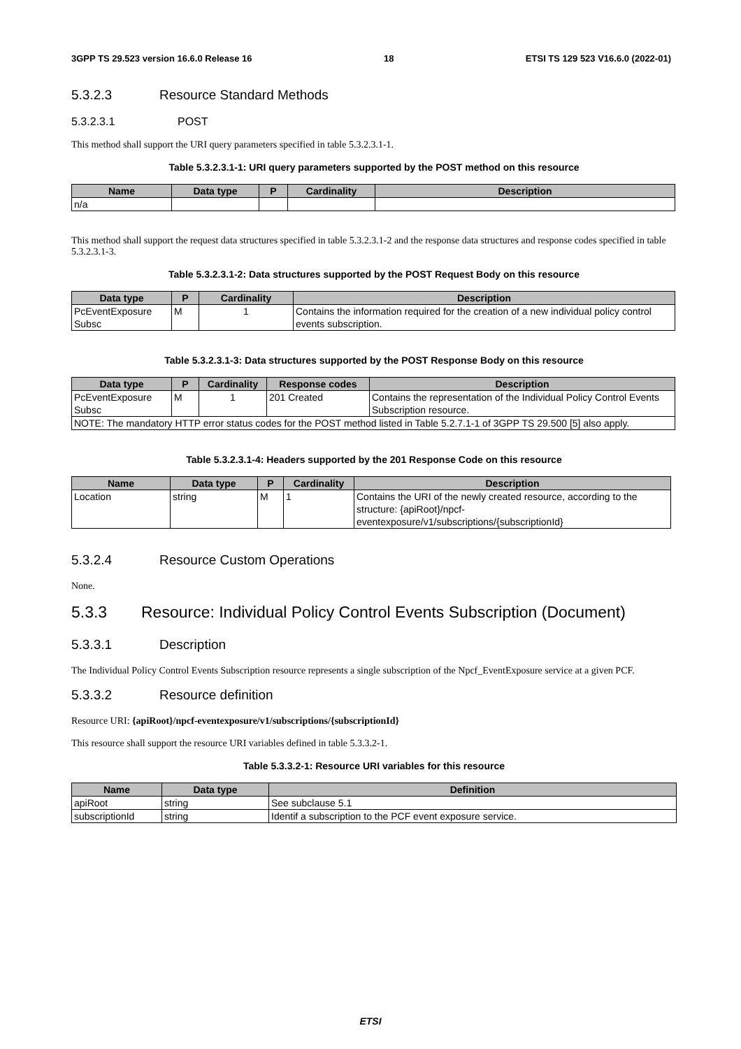3GPP TS 29.523 version 16.6.0 Release 16 18 ETSI TS 129 523 V16.6.0 (2022-01)
5.3.2.3 Resource Standard Methods
5.3.2.3.1 POST
This method shall support the URI query parameters specified in table 5.3.2.3.1-1.
Table 5.3.2.3.1-1: URI query parameters supported by the POST method on this resource
| Name | Data type | P | Cardinality | Description |
| --- | --- | --- | --- | --- |
| n/a | | | | |
This method shall support the request data structures specified in table 5.3.2.3.1-2 and the response data structures and response codes specified in table 5.3.2.3.1-3.
Table 5.3.2.3.1-2: Data structures supported by the POST Request Body on this resource
| Data type | P | Cardinality | Description |
| --- | --- | --- | --- |
| PcEventExposure Subsc | M | 1 | Contains the information required for the creation of a new individual policy control events subscription. |
Table 5.3.2.3.1-3: Data structures supported by the POST Response Body on this resource
| Data type | P | Cardinality | Response codes | Description |
| --- | --- | --- | --- | --- |
| PcEventExposure Subsc | M | 1 | 201 Created | Contains the representation of the Individual Policy Control Events Subscription resource. |
| NOTE: The mandatory HTTP error status codes for the POST method listed in Table 5.2.7.1-1 of 3GPP TS 29.500 [5] also apply. | | | | |
Table 5.3.2.3.1-4: Headers supported by the 201 Response Code on this resource
| Name | Data type | P | Cardinality | Description |
| --- | --- | --- | --- | --- |
| Location | string | M | 1 | Contains the URI of the newly created resource, according to the structure: {apiRoot}/npcf-eventexposure/v1/subscriptions/{subscriptionId} |
5.3.2.4 Resource Custom Operations
None.
5.3.3 Resource: Individual Policy Control Events Subscription (Document)
5.3.3.1 Description
The Individual Policy Control Events Subscription resource represents a single subscription of the Npcf_EventExposure service at a given PCF.
5.3.3.2 Resource definition
Resource URI: {apiRoot}/npcf-eventexposure/v1/subscriptions/{subscriptionId}
This resource shall support the resource URI variables defined in table 5.3.3.2-1.
Table 5.3.3.2-1: Resource URI variables for this resource
| Name | Data type | Definition |
| --- | --- | --- |
| apiRoot | string | See subclause 5.1 |
| subscriptionId | string | Identif a subscription to the PCF event exposure service. |
ETSI